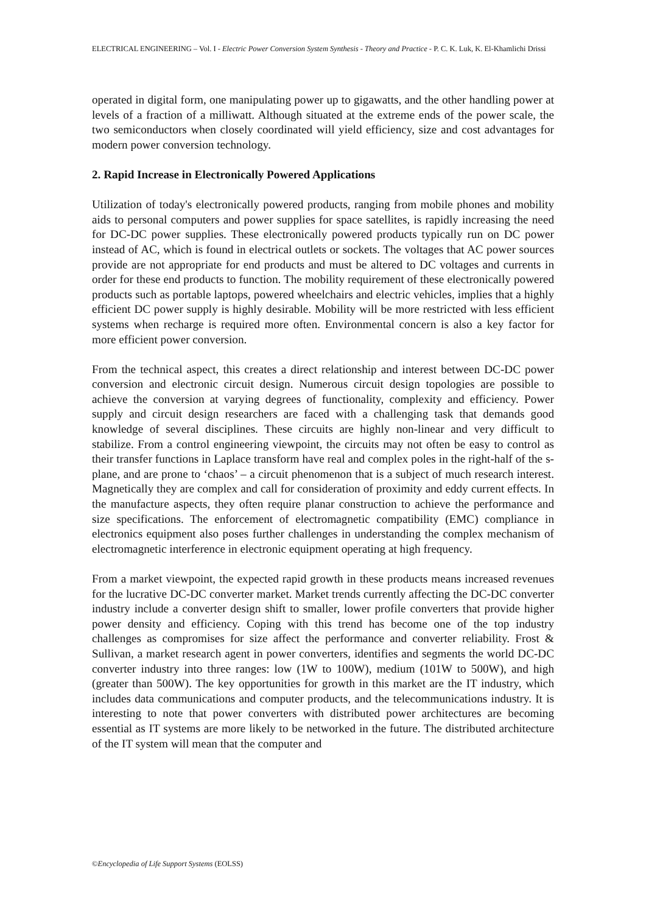ELECTRICAL ENGINEERING – Vol. I - Electric Power Conversion System Synthesis - Theory and Practice - P. C. K. Luk, K. El-Khamlichi Drissi
operated in digital form, one manipulating power up to gigawatts, and the other handling power at levels of a fraction of a milliwatt. Although situated at the extreme ends of the power scale, the two semiconductors when closely coordinated will yield efficiency, size and cost advantages for modern power conversion technology.
2. Rapid Increase in Electronically Powered Applications
Utilization of today's electronically powered products, ranging from mobile phones and mobility aids to personal computers and power supplies for space satellites, is rapidly increasing the need for DC-DC power supplies. These electronically powered products typically run on DC power instead of AC, which is found in electrical outlets or sockets. The voltages that AC power sources provide are not appropriate for end products and must be altered to DC voltages and currents in order for these end products to function. The mobility requirement of these electronically powered products such as portable laptops, powered wheelchairs and electric vehicles, implies that a highly efficient DC power supply is highly desirable. Mobility will be more restricted with less efficient systems when recharge is required more often. Environmental concern is also a key factor for more efficient power conversion.
From the technical aspect, this creates a direct relationship and interest between DC-DC power conversion and electronic circuit design. Numerous circuit design topologies are possible to achieve the conversion at varying degrees of functionality, complexity and efficiency. Power supply and circuit design researchers are faced with a challenging task that demands good knowledge of several disciplines. These circuits are highly non-linear and very difficult to stabilize. From a control engineering viewpoint, the circuits may not often be easy to control as their transfer functions in Laplace transform have real and complex poles in the right-half of the s-plane, and are prone to ‘chaos’ – a circuit phenomenon that is a subject of much research interest. Magnetically they are complex and call for consideration of proximity and eddy current effects. In the manufacture aspects, they often require planar construction to achieve the performance and size specifications. The enforcement of electromagnetic compatibility (EMC) compliance in electronics equipment also poses further challenges in understanding the complex mechanism of electromagnetic interference in electronic equipment operating at high frequency.
From a market viewpoint, the expected rapid growth in these products means increased revenues for the lucrative DC-DC converter market. Market trends currently affecting the DC-DC converter industry include a converter design shift to smaller, lower profile converters that provide higher power density and efficiency. Coping with this trend has become one of the top industry challenges as compromises for size affect the performance and converter reliability. Frost & Sullivan, a market research agent in power converters, identifies and segments the world DC-DC converter industry into three ranges: low (1W to 100W), medium (101W to 500W), and high (greater than 500W). The key opportunities for growth in this market are the IT industry, which includes data communications and computer products, and the telecommunications industry. It is interesting to note that power converters with distributed power architectures are becoming essential as IT systems are more likely to be networked in the future. The distributed architecture of the IT system will mean that the computer and
©Encyclopedia of Life Support Systems (EOLSS)